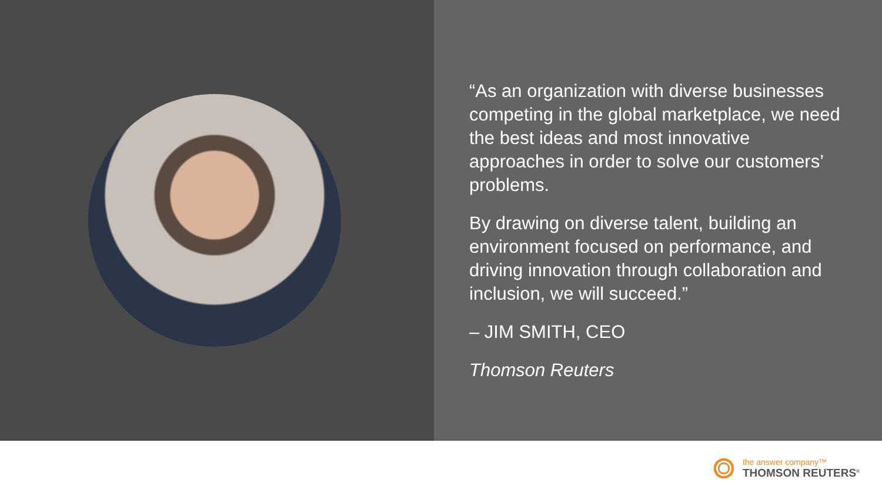“As an organization with diverse businesses competing in the global marketplace, we need the best ideas and most innovative approaches in order to solve our customers’ problems.
By drawing on diverse talent, building an environment focused on performance, and driving innovation through collaboration and inclusion, we will succeed.”
– JIM SMITH, CEO
Thomson Reuters
the answer company™
THOMSON REUTERS<sup>®</sup>